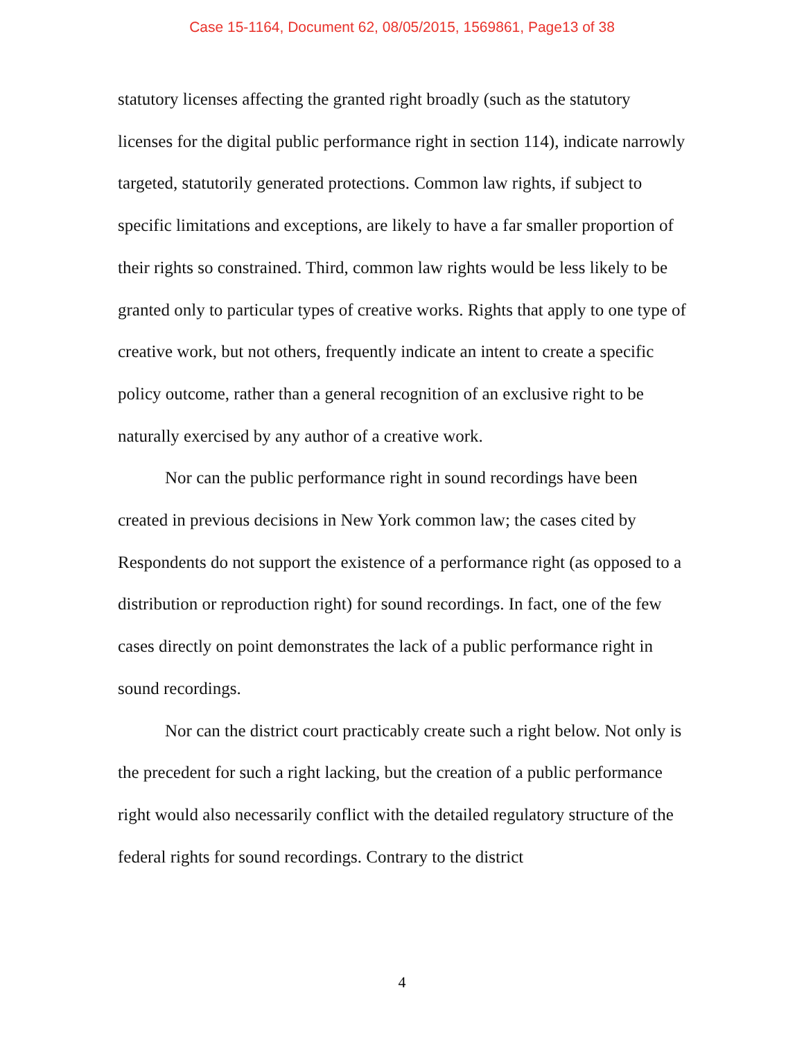Case 15-1164, Document 62, 08/05/2015, 1569861, Page13 of 38
statutory licenses affecting the granted right broadly (such as the statutory licenses for the digital public performance right in section 114), indicate narrowly targeted, statutorily generated protections. Common law rights, if subject to specific limitations and exceptions, are likely to have a far smaller proportion of their rights so constrained. Third, common law rights would be less likely to be granted only to particular types of creative works. Rights that apply to one type of creative work, but not others, frequently indicate an intent to create a specific policy outcome, rather than a general recognition of an exclusive right to be naturally exercised by any author of a creative work.
Nor can the public performance right in sound recordings have been created in previous decisions in New York common law; the cases cited by Respondents do not support the existence of a performance right (as opposed to a distribution or reproduction right) for sound recordings. In fact, one of the few cases directly on point demonstrates the lack of a public performance right in sound recordings.
Nor can the district court practicably create such a right below. Not only is the precedent for such a right lacking, but the creation of a public performance right would also necessarily conflict with the detailed regulatory structure of the federal rights for sound recordings. Contrary to the district
4